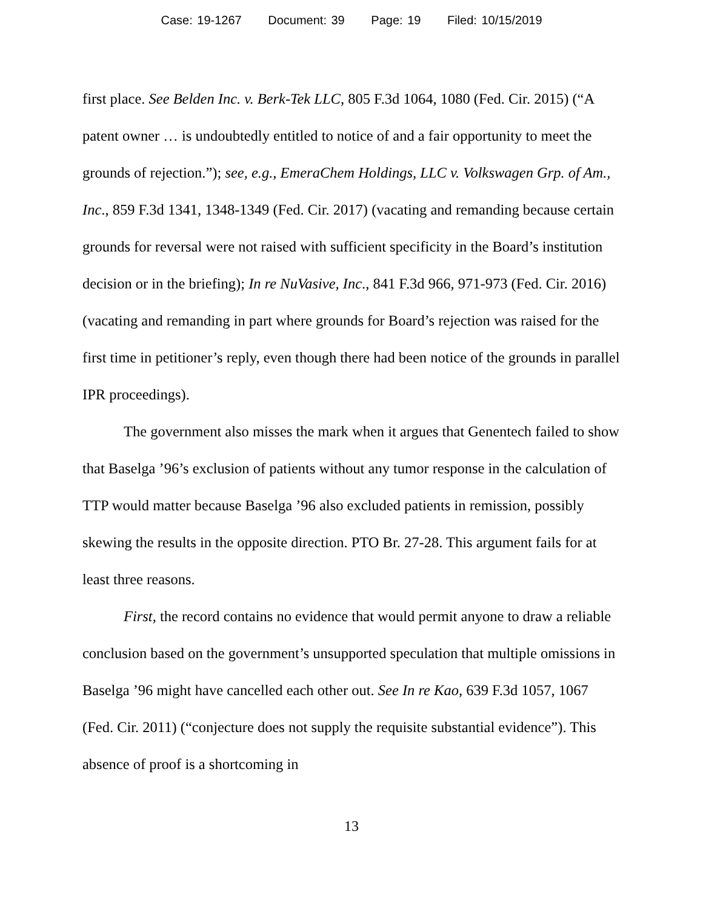Case: 19-1267 Document: 39 Page: 19 Filed: 10/15/2019
first place. See Belden Inc. v. Berk-Tek LLC, 805 F.3d 1064, 1080 (Fed. Cir. 2015) (“A patent owner … is undoubtedly entitled to notice of and a fair opportunity to meet the grounds of rejection.”); see, e.g., EmeraChem Holdings, LLC v. Volkswagen Grp. of Am., Inc., 859 F.3d 1341, 1348-1349 (Fed. Cir. 2017) (vacating and remanding because certain grounds for reversal were not raised with sufficient specificity in the Board’s institution decision or in the briefing); In re NuVasive, Inc., 841 F.3d 966, 971-973 (Fed. Cir. 2016) (vacating and remanding in part where grounds for Board’s rejection was raised for the first time in petitioner’s reply, even though there had been notice of the grounds in parallel IPR proceedings).
The government also misses the mark when it argues that Genentech failed to show that Baselga ’96’s exclusion of patients without any tumor response in the calculation of TTP would matter because Baselga ’96 also excluded patients in remission, possibly skewing the results in the opposite direction. PTO Br. 27-28. This argument fails for at least three reasons.
First, the record contains no evidence that would permit anyone to draw a reliable conclusion based on the government’s unsupported speculation that multiple omissions in Baselga ’96 might have cancelled each other out. See In re Kao, 639 F.3d 1057, 1067 (Fed. Cir. 2011) (“conjecture does not supply the requisite substantial evidence”). This absence of proof is a shortcoming in
13